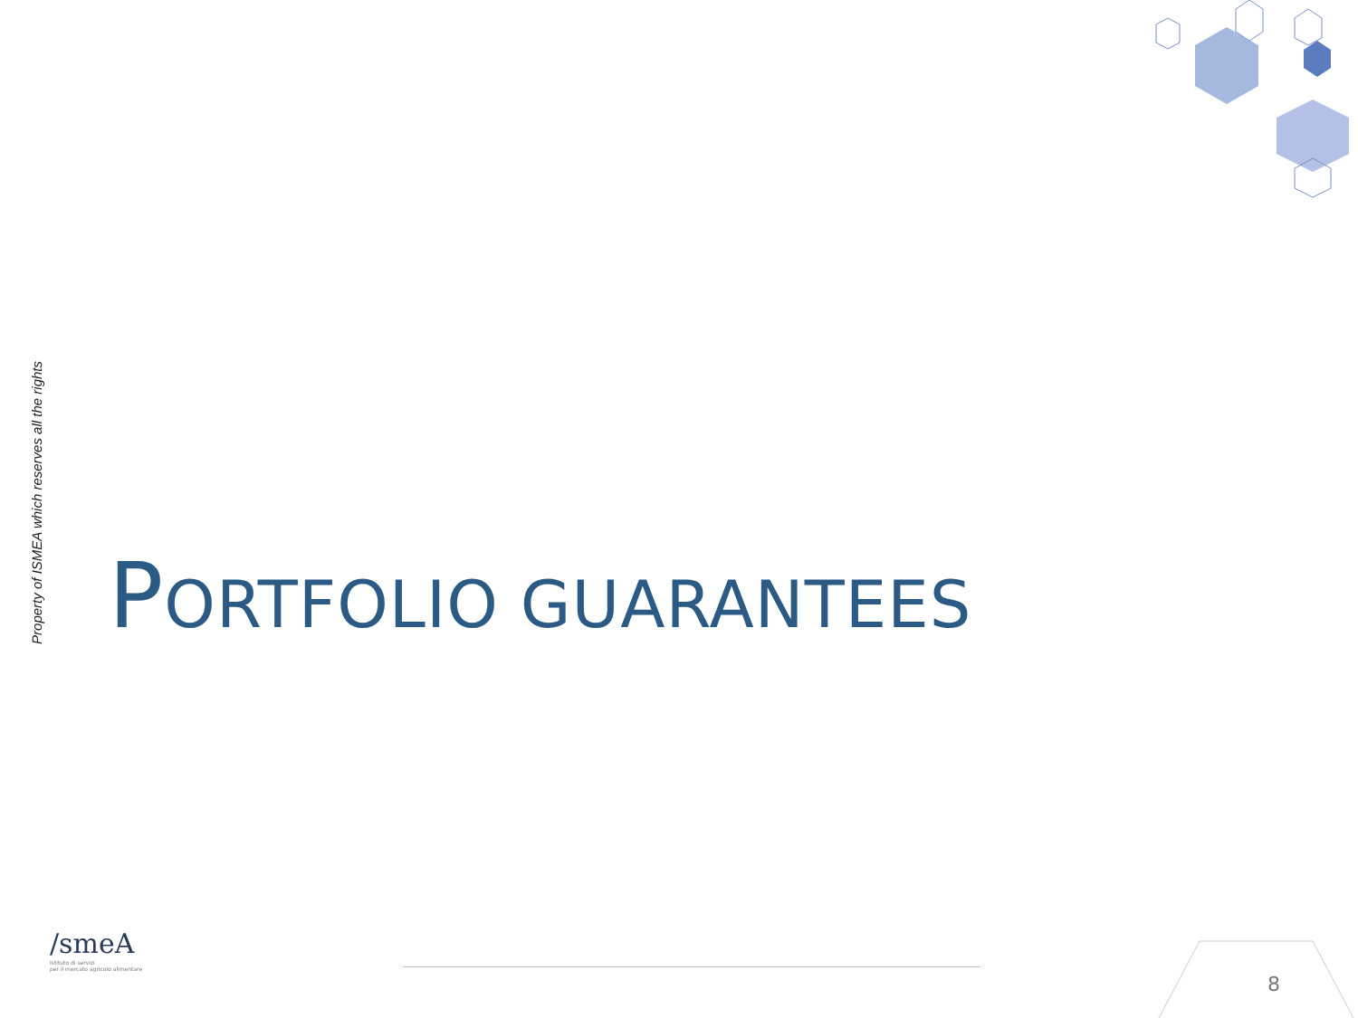Property of ISMEA which reserves all the rights
PORTFOLIO GUARANTEES
/smeA
Istituto di servizi
per il mercato agricolo alimentare
8